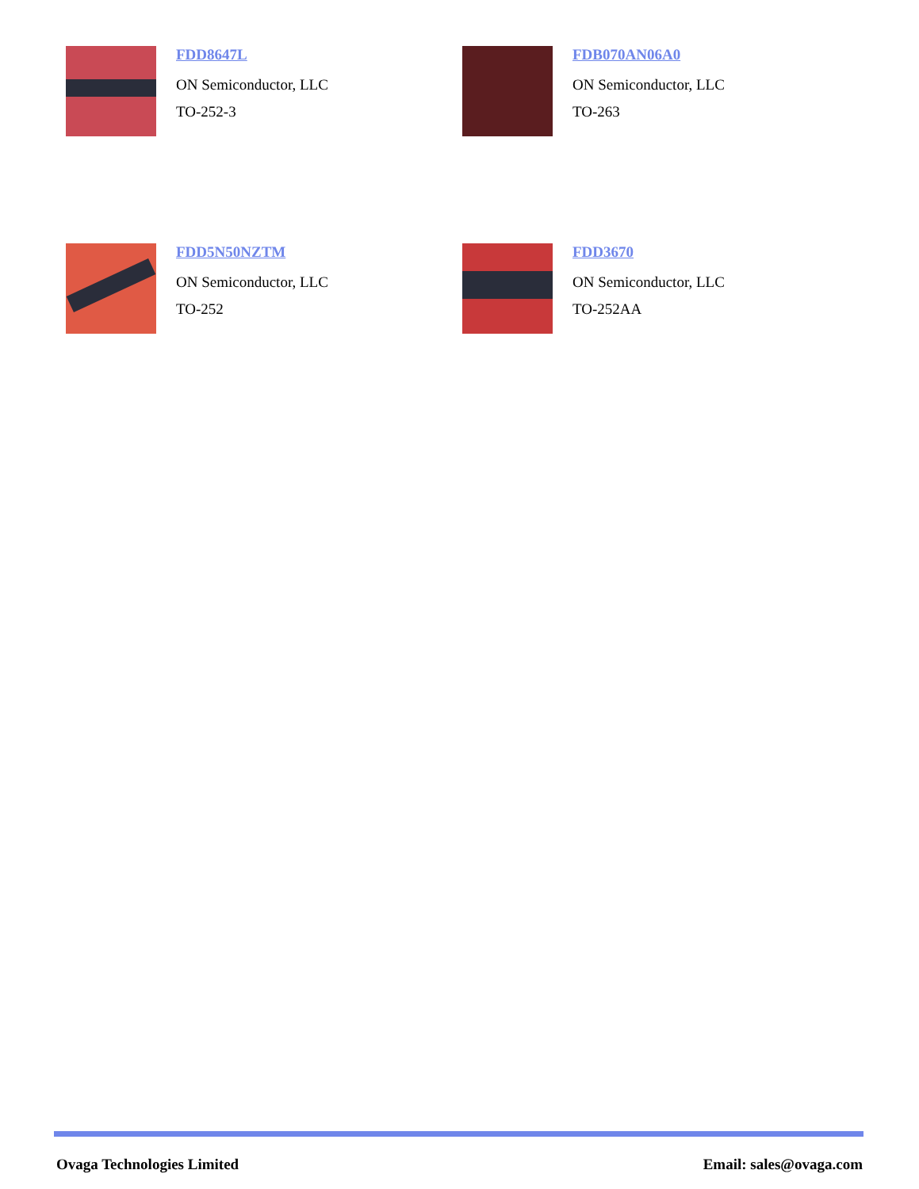FDD8647L
ON Semiconductor, LLC
TO-252-3
FDB070AN06A0
ON Semiconductor, LLC
TO-263
FDD5N50NZTM
ON Semiconductor, LLC
TO-252
FDD3670
ON Semiconductor, LLC
TO-252AA
Ovaga Technologies Limited Email: sales@ovaga.com